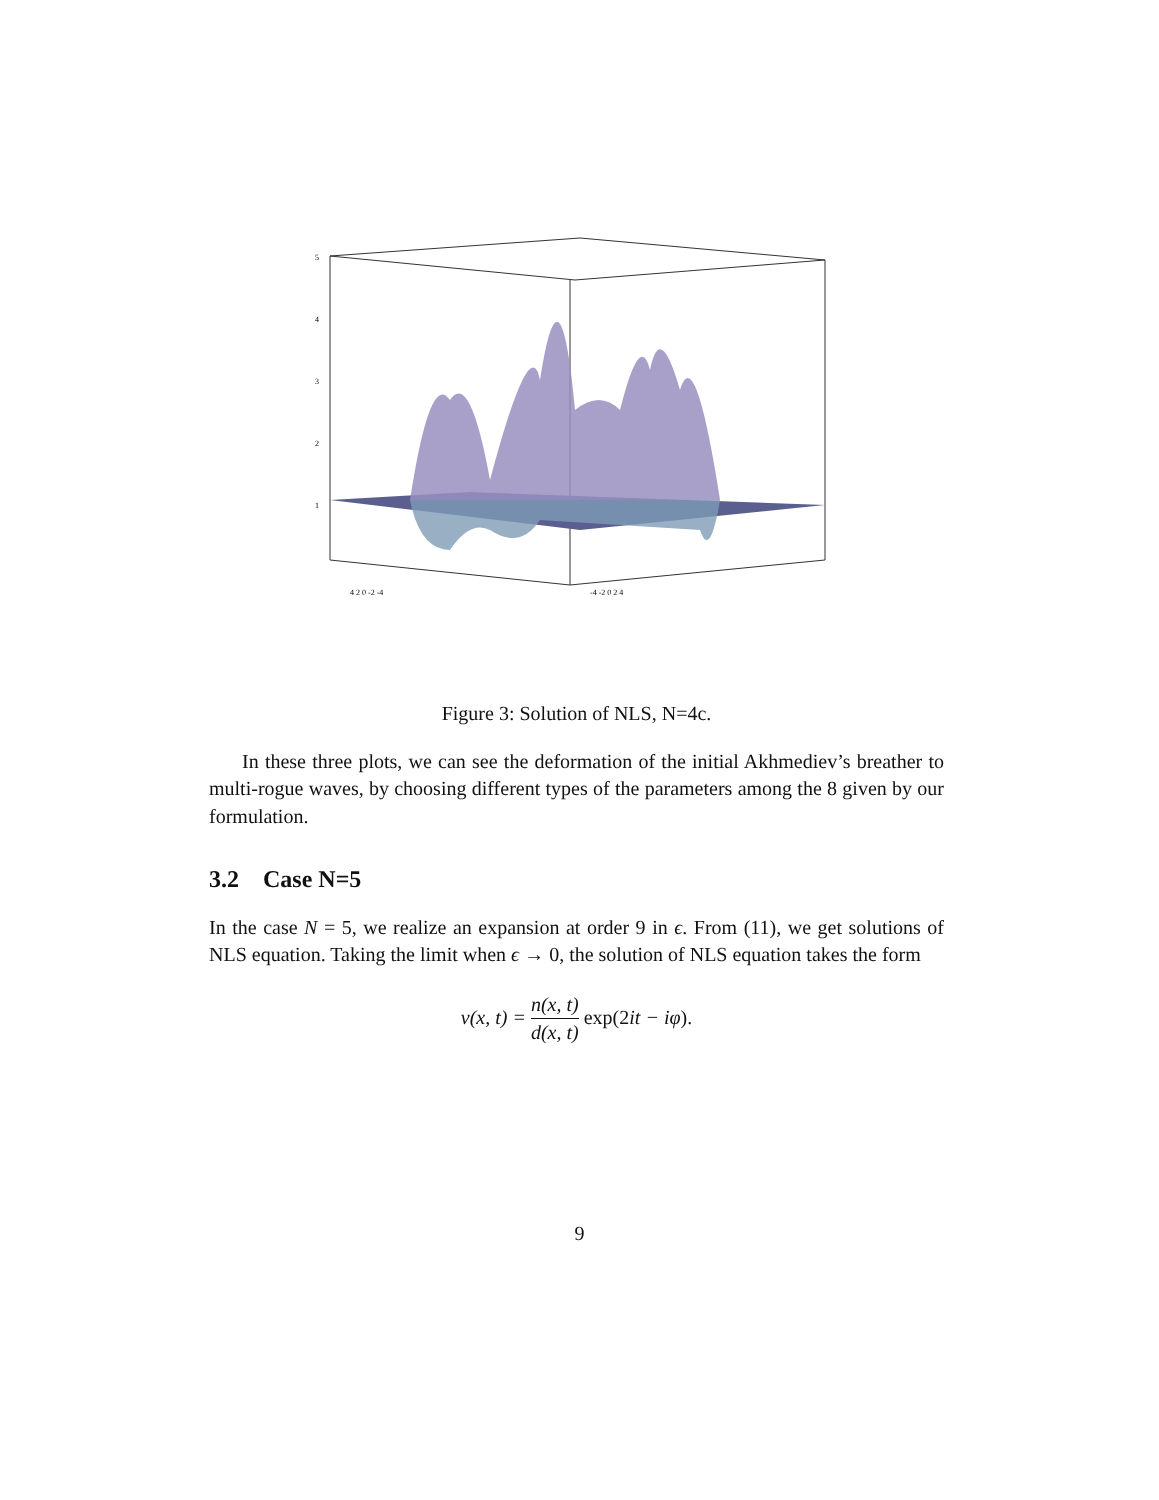5
4
3
2
1
4 2 0 -2 -4
-4 -2 0 2 4
Figure 3: Solution of NLS, N=4c.
In these three plots, we can see the deformation of the initial Akhmediev’s breather to multi-rogue waves, by choosing different types of the parameters among the 8 given by our formulation.
3.2 Case N=5
In the case N = 5, we realize an expansion at order 9 in ϵ. From (11), we get solutions of NLS equation. Taking the limit when ϵ → 0, the solution of NLS equation takes the form
v(x, t) = n(x, t) d(x, t) exp(2it − iφ).
9